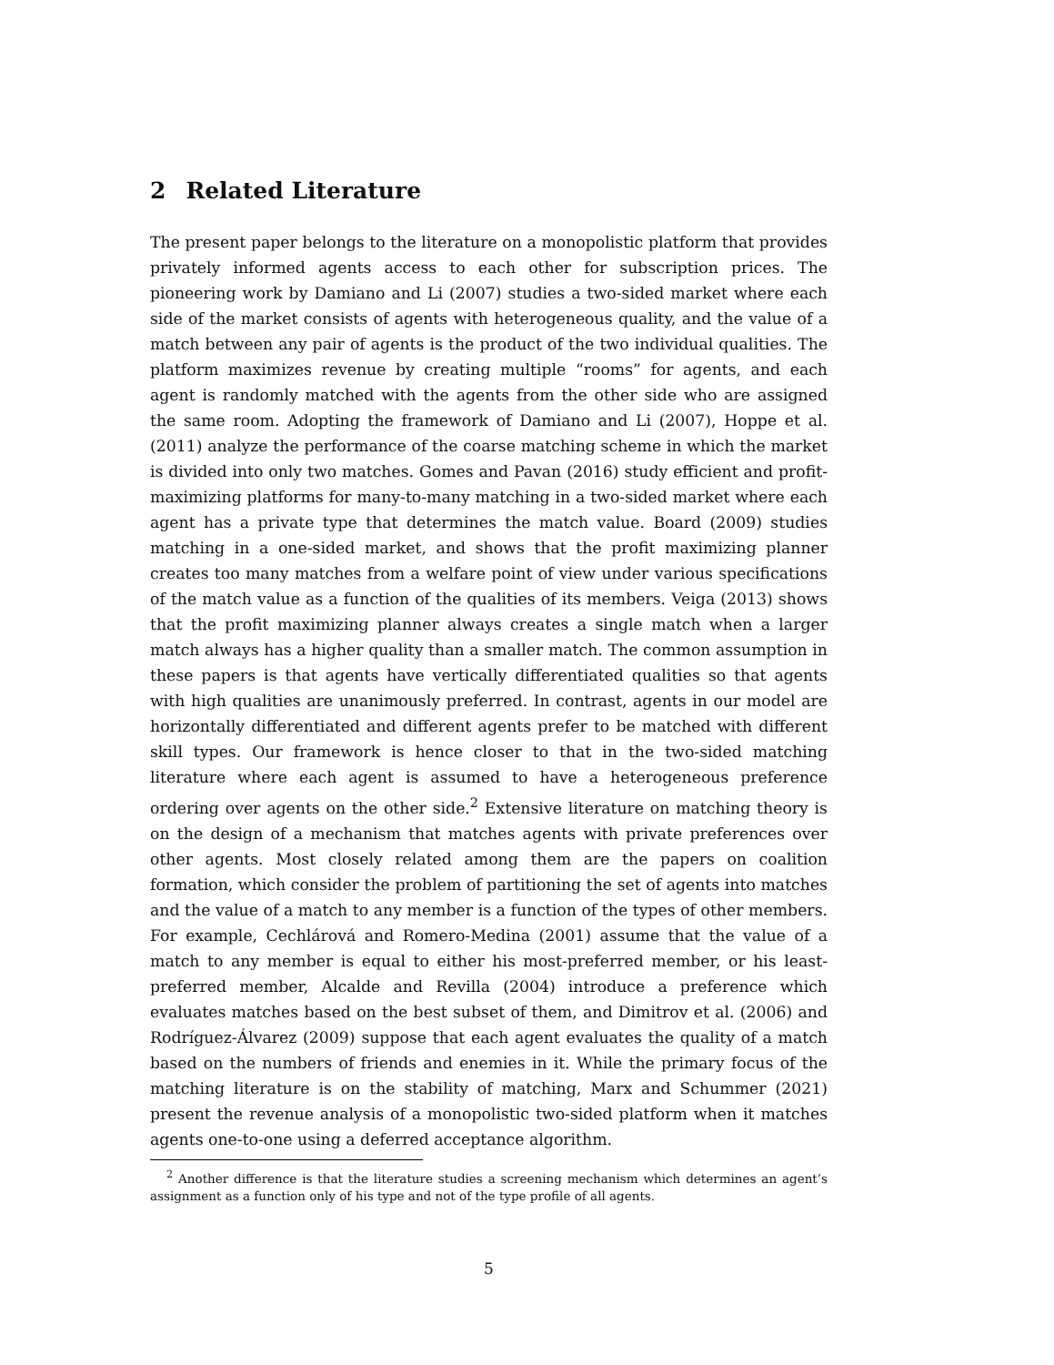2 Related Literature
The present paper belongs to the literature on a monopolistic platform that provides privately informed agents access to each other for subscription prices. The pioneering work by Damiano and Li (2007) studies a two-sided market where each side of the market consists of agents with heterogeneous quality, and the value of a match between any pair of agents is the product of the two individual qualities. The platform maximizes revenue by creating multiple “rooms” for agents, and each agent is randomly matched with the agents from the other side who are assigned the same room. Adopting the framework of Damiano and Li (2007), Hoppe et al. (2011) analyze the performance of the coarse matching scheme in which the market is divided into only two matches. Gomes and Pavan (2016) study efficient and profit-maximizing platforms for many-to-many matching in a two-sided market where each agent has a private type that determines the match value. Board (2009) studies matching in a one-sided market, and shows that the profit maximizing planner creates too many matches from a welfare point of view under various specifications of the match value as a function of the qualities of its members. Veiga (2013) shows that the profit maximizing planner always creates a single match when a larger match always has a higher quality than a smaller match. The common assumption in these papers is that agents have vertically differentiated qualities so that agents with high qualities are unanimously preferred. In contrast, agents in our model are horizontally differentiated and different agents prefer to be matched with different skill types. Our framework is hence closer to that in the two-sided matching literature where each agent is assumed to have a heterogeneous preference ordering over agents on the other side.<sup>2</sup> Extensive literature on matching theory is on the design of a mechanism that matches agents with private preferences over other agents. Most closely related among them are the papers on coalition formation, which consider the problem of partitioning the set of agents into matches and the value of a match to any member is a function of the types of other members. For example, Cechlárová and Romero-Medina (2001) assume that the value of a match to any member is equal to either his most-preferred member, or his least-preferred member, Alcalde and Revilla (2004) introduce a preference which evaluates matches based on the best subset of them, and Dimitrov et al. (2006) and Rodríguez-Álvarez (2009) suppose that each agent evaluates the quality of a match based on the numbers of friends and enemies in it. While the primary focus of the matching literature is on the stability of matching, Marx and Schummer (2021) present the revenue analysis of a monopolistic two-sided platform when it matches agents one-to-one using a deferred acceptance algorithm.
<sup>2</sup> Another difference is that the literature studies a screening mechanism which determines an agent’s assignment as a function only of his type and not of the type profile of all agents.
5